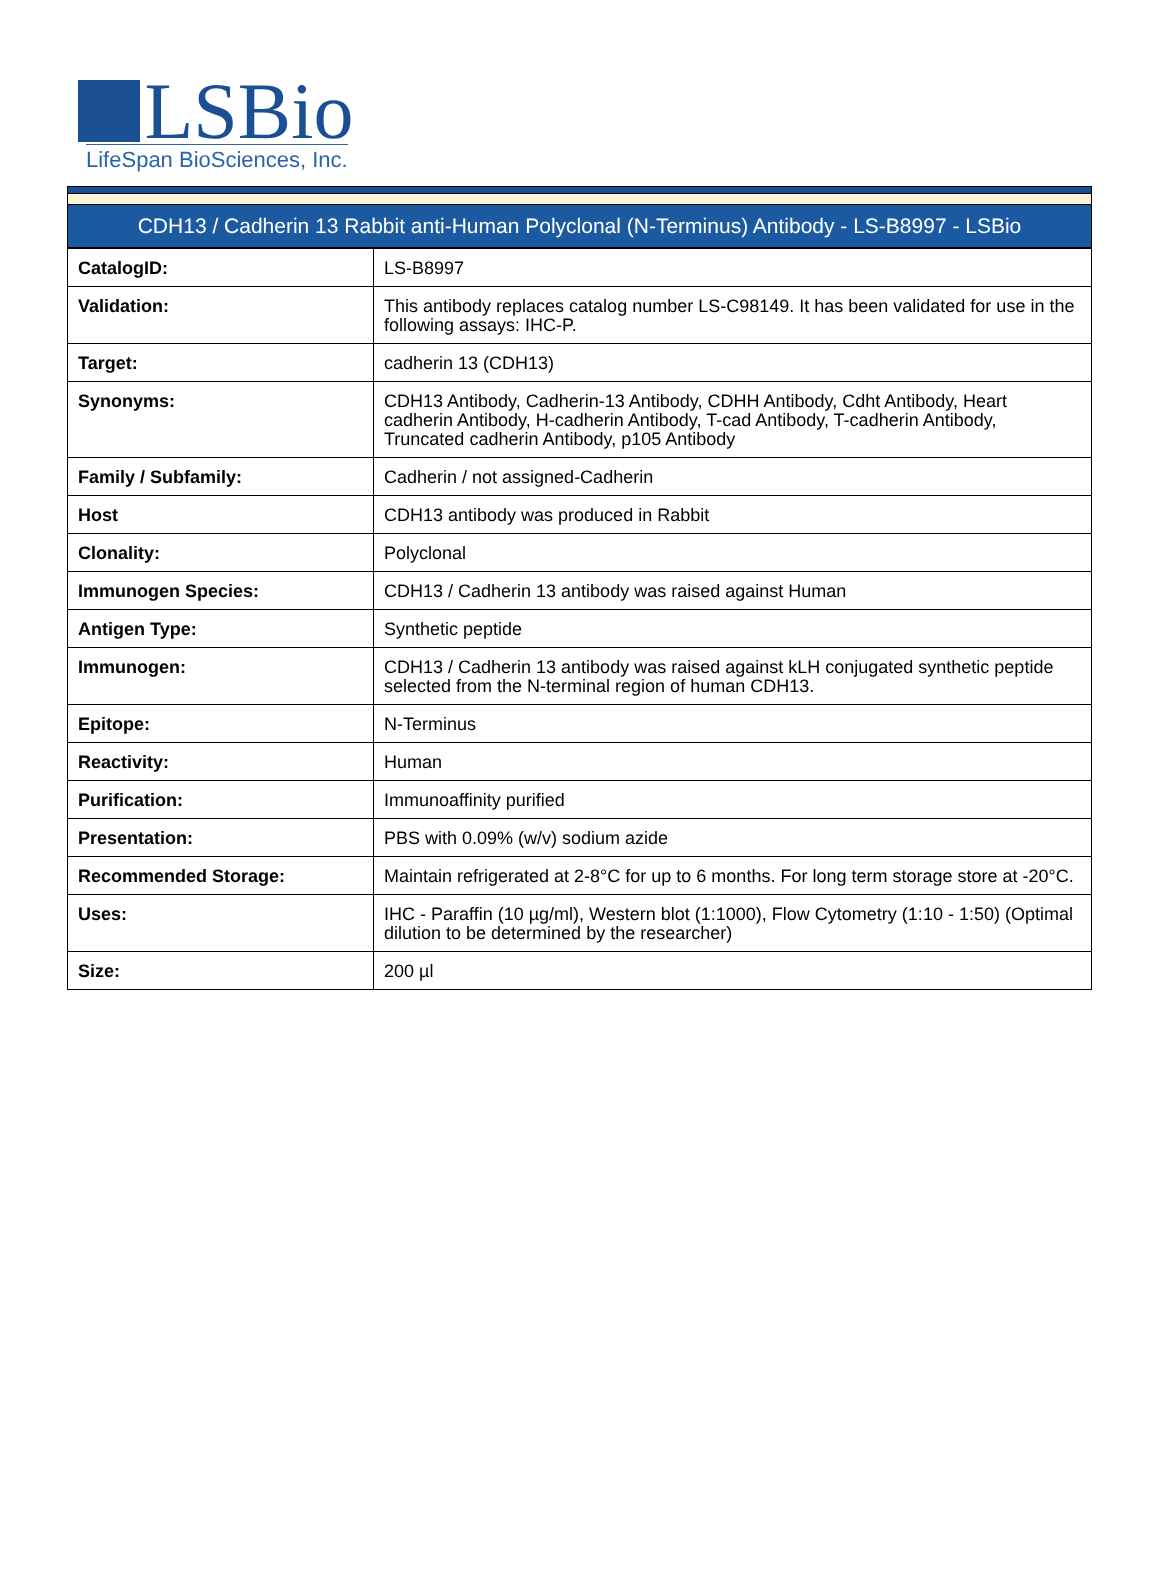LSBio
LifeSpan BioSciences, Inc.
CDH13 / Cadherin 13 Rabbit anti-Human Polyclonal (N-Terminus) Antibody - LS-B8997 - LSBio
| CatalogID: | LS-B8997 |
| Validation: | This antibody replaces catalog number LS-C98149. It has been validated for use in the following assays: IHC-P. |
| Target: | cadherin 13 (CDH13) |
| Synonyms: | CDH13 Antibody, Cadherin-13 Antibody, CDHH Antibody, Cdht Antibody, Heart cadherin Antibody, H-cadherin Antibody, T-cad Antibody, T-cadherin Antibody, Truncated cadherin Antibody, p105 Antibody |
| Family / Subfamily: | Cadherin / not assigned-Cadherin |
| Host | CDH13 antibody was produced in Rabbit |
| Clonality: | Polyclonal |
| Immunogen Species: | CDH13 / Cadherin 13 antibody was raised against Human |
| Antigen Type: | Synthetic peptide |
| Immunogen: | CDH13 / Cadherin 13 antibody was raised against kLH conjugated synthetic peptide selected from the N-terminal region of human CDH13. |
| Epitope: | N-Terminus |
| Reactivity: | Human |
| Purification: | Immunoaffinity purified |
| Presentation: | PBS with 0.09% (w/v) sodium azide |
| Recommended Storage: | Maintain refrigerated at 2-8°C for up to 6 months. For long term storage store at -20°C. |
| Uses: | IHC - Paraffin (10 µg/ml), Western blot (1:1000), Flow Cytometry (1:10 - 1:50) (Optimal dilution to be determined by the researcher) |
| Size: | 200 µl |